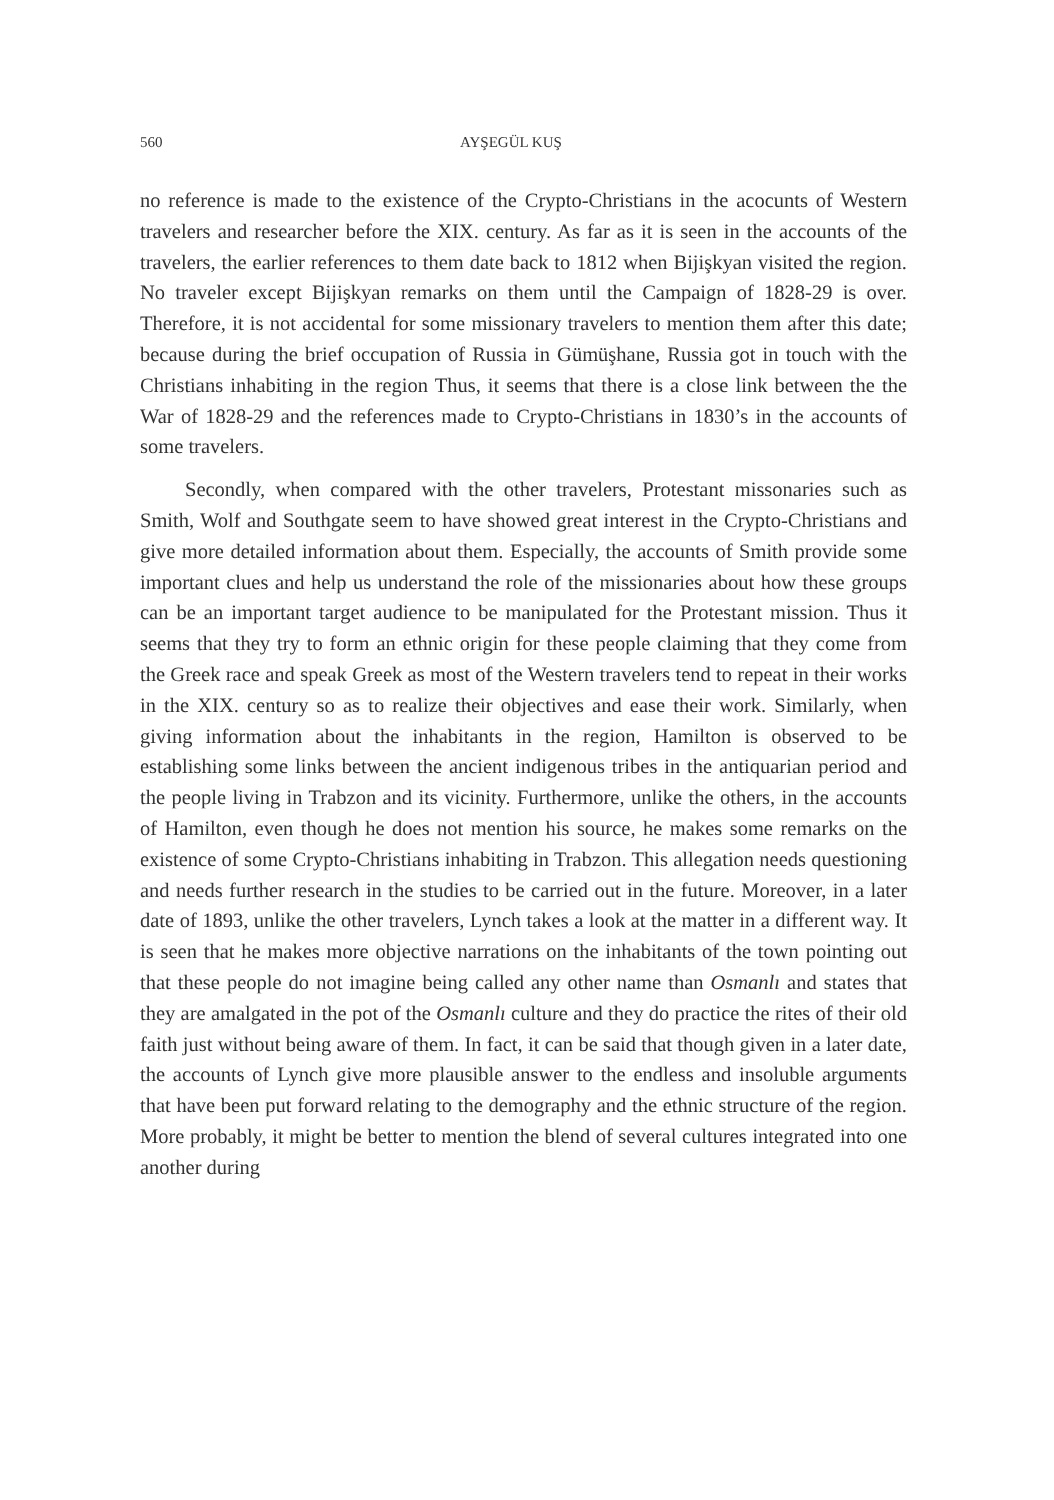560 AYŞEGÜL KUŞ
no reference is made to the existence of the Crypto-Christians in the acocunts of Western travelers and researcher before the XIX. century. As far as it is seen in the accounts of the travelers, the earlier references to them date back to 1812 when Bijişkyan visited the region. No traveler except Bijişkyan remarks on them until the Campaign of 1828-29 is over. Therefore, it is not accidental for some missionary travelers to mention them after this date; because during the brief occupation of Russia in Gümüşhane, Russia got in touch with the Christians inhabiting in the region Thus, it seems that there is a close link between the the War of 1828-29 and the references made to Crypto-Christians in 1830’s in the accounts of some travelers.
Secondly, when compared with the other travelers, Protestant missonaries such as Smith, Wolf and Southgate seem to have showed great interest in the Crypto-Christians and give more detailed information about them. Especially, the accounts of Smith provide some important clues and help us understand the role of the missionaries about how these groups can be an important target audience to be manipulated for the Protestant mission. Thus it seems that they try to form an ethnic origin for these people claiming that they come from the Greek race and speak Greek as most of the Western travelers tend to repeat in their works in the XIX. century so as to realize their objectives and ease their work. Similarly, when giving information about the inhabitants in the region, Hamilton is observed to be establishing some links between the ancient indigenous tribes in the antiquarian period and the people living in Trabzon and its vicinity. Furthermore, unlike the others, in the accounts of Hamilton, even though he does not mention his source, he makes some remarks on the existence of some Crypto-Christians inhabiting in Trabzon. This allegation needs questioning and needs further research in the studies to be carried out in the future. Moreover, in a later date of 1893, unlike the other travelers, Lynch takes a look at the matter in a different way. It is seen that he makes more objective narrations on the inhabitants of the town pointing out that these people do not imagine being called any other name than Osmanlı and states that they are amalgated in the pot of the Osmanlı culture and they do practice the rites of their old faith just without being aware of them. In fact, it can be said that though given in a later date, the accounts of Lynch give more plausible answer to the endless and insoluble arguments that have been put forward relating to the demography and the ethnic structure of the region. More probably, it might be better to mention the blend of several cultures integrated into one another during